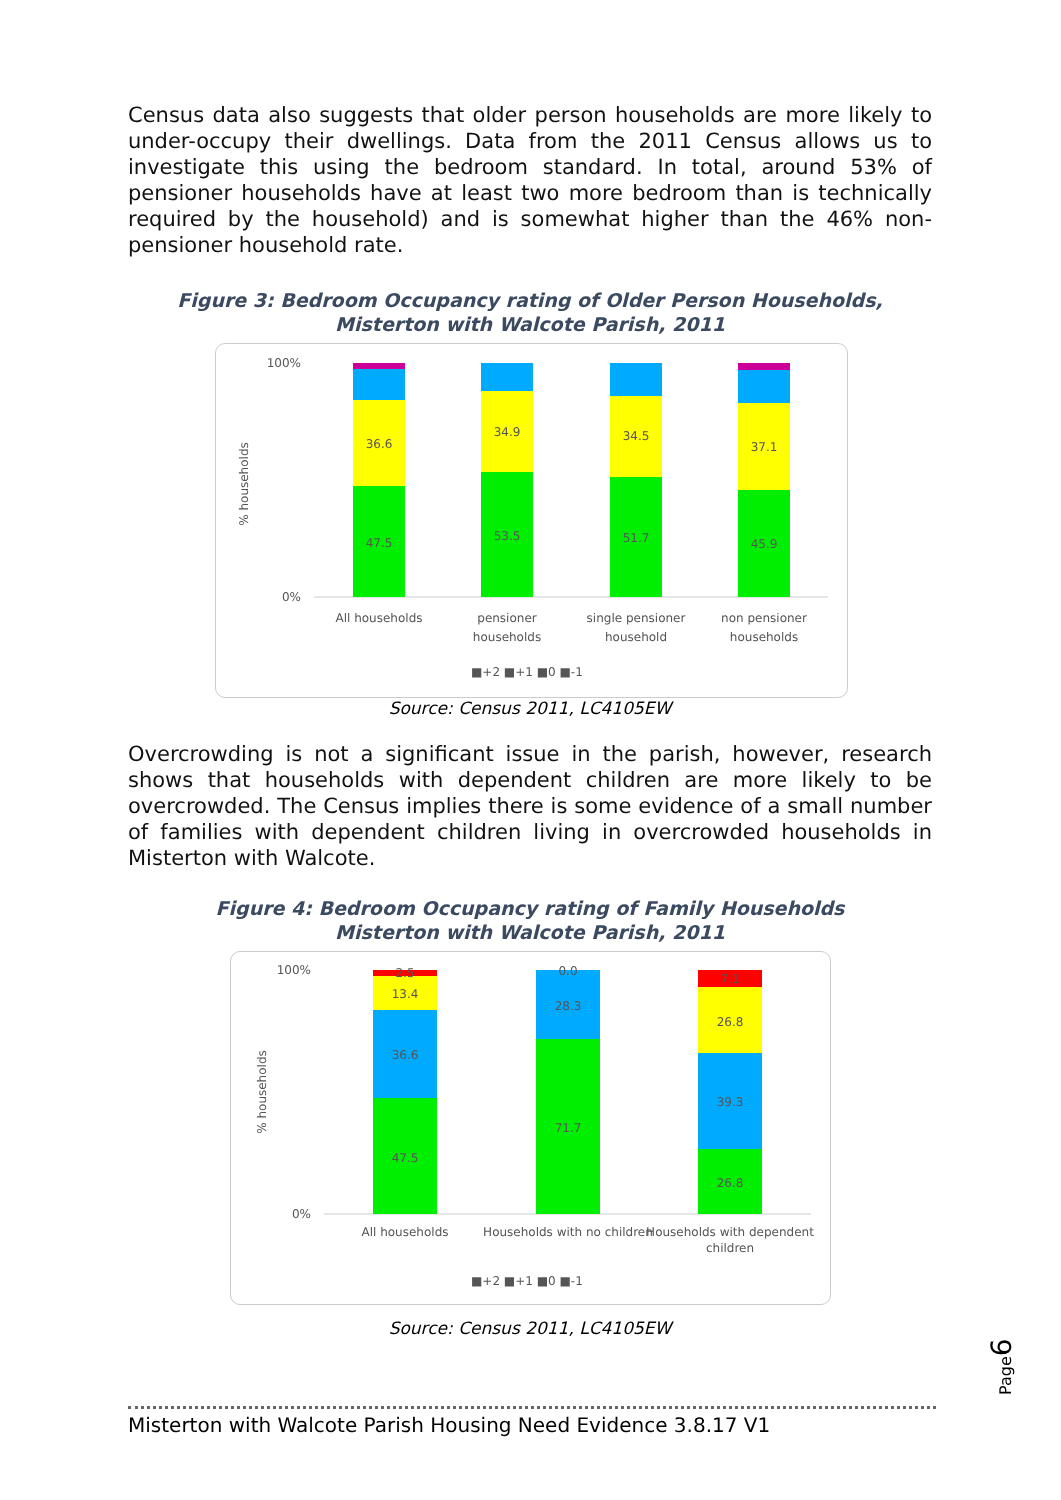Census data also suggests that older person households are more likely to under-occupy their dwellings. Data from the 2011 Census allows us to investigate this using the bedroom standard. In total, around 53% of pensioner households have at least two more bedroom than is technically required by the household) and is somewhat higher than the 46% non-pensioner household rate.
Figure 3: Bedroom Occupancy rating of Older Person Households,
Misterton with Walcote Parish, 2011
100%
0%
% households
47.5
36.6
53.5
34.9
51.7
34.5
45.9
37.1
All households
pensioner
households
single pensioner
household
non pensioner
households
■+2 ■+1 ■0 ■-1
Source: Census 2011, LC4105EW
Overcrowding is not a significant issue in the parish, however, research shows that households with dependent children are more likely to be overcrowded. The Census implies there is some evidence of a small number of families with dependent children living in overcrowded households in Misterton with Walcote.
Figure 4: Bedroom Occupancy rating of Family Households
Misterton with Walcote Parish, 2011
100%
0%
% households
47.5
36.6
13.4
2.5
71.7
28.3
0.0
26.8
39.3
26.8
7.1
All households
Households with no children
Households with dependent
children
■+2 ■+1 ■0 ■-1
Source: Census 2011, LC4105EW
Page6
Misterton with Walcote Parish Housing Need Evidence 3.8.17 V1